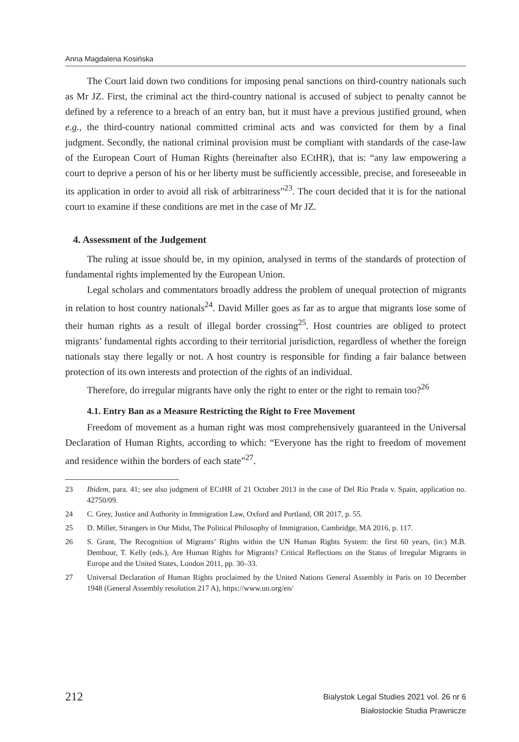Anna Magdalena Kosińska
The Court laid down two conditions for imposing penal sanctions on third-country nationals such as Mr JZ. First, the criminal act the third-country national is accused of subject to penalty cannot be defined by a reference to a breach of an entry ban, but it must have a previous justified ground, when e.g., the third-country national committed criminal acts and was convicted for them by a final judgment. Secondly, the national criminal provision must be compliant with standards of the case-law of the European Court of Human Rights (hereinafter also ECtHR), that is: “any law empowering a court to deprive a person of his or her liberty must be sufficiently accessible, precise, and foreseeable in its application in order to avoid all risk of arbitrariness”<sup>23</sup>. The court decided that it is for the national court to examine if these conditions are met in the case of Mr JZ.
4. Assessment of the Judgement
The ruling at issue should be, in my opinion, analysed in terms of the standards of protection of fundamental rights implemented by the European Union.
Legal scholars and commentators broadly address the problem of unequal protection of migrants in relation to host country nationals<sup>24</sup>. David Miller goes as far as to argue that migrants lose some of their human rights as a result of illegal border crossing<sup>25</sup>. Host countries are obliged to protect migrants’ fundamental rights according to their territorial jurisdiction, regardless of whether the foreign nationals stay there legally or not. A host country is responsible for finding a fair balance between protection of its own interests and protection of the rights of an individual.
Therefore, do irregular migrants have only the right to enter or the right to remain too?<sup>26</sup>
4.1. Entry Ban as a Measure Restricting the Right to Free Movement
Freedom of movement as a human right was most comprehensively guaranteed in the Universal Declaration of Human Rights, according to which: “Everyone has the right to freedom of movement and residence within the borders of each state”<sup>27</sup>.
23 Ibidem, para. 41; see also judgment of ECtHR of 21 October 2013 in the case of Del Río Prada v. Spain, application no. 42750/09.
24 C. Grey, Justice and Authority in Immigration Law, Oxford and Portland, OR 2017, p. 55.
25 D. Miller, Strangers in Our Midst, The Political Philosophy of Immigration, Cambridge, MA 2016, p. 117.
26 S. Grant, The Recognition of Migrants’ Rights within the UN Human Rights System: the first 60 years, (in:) M.B. Dembour, T. Kelly (eds.), Are Human Rights for Migrants? Critical Reflections on the Status of Irregular Migrants in Europe and the United States, London 2011, pp. 30–33.
27 Universal Declaration of Human Rights proclaimed by the United Nations General Assembly in Paris on 10 December 1948 (General Assembly resolution 217 A), https://www.un.org/en/
212
Bialystok Legal Studies 2021 vol. 26 nr 6
Białostockie Studia Prawnicze